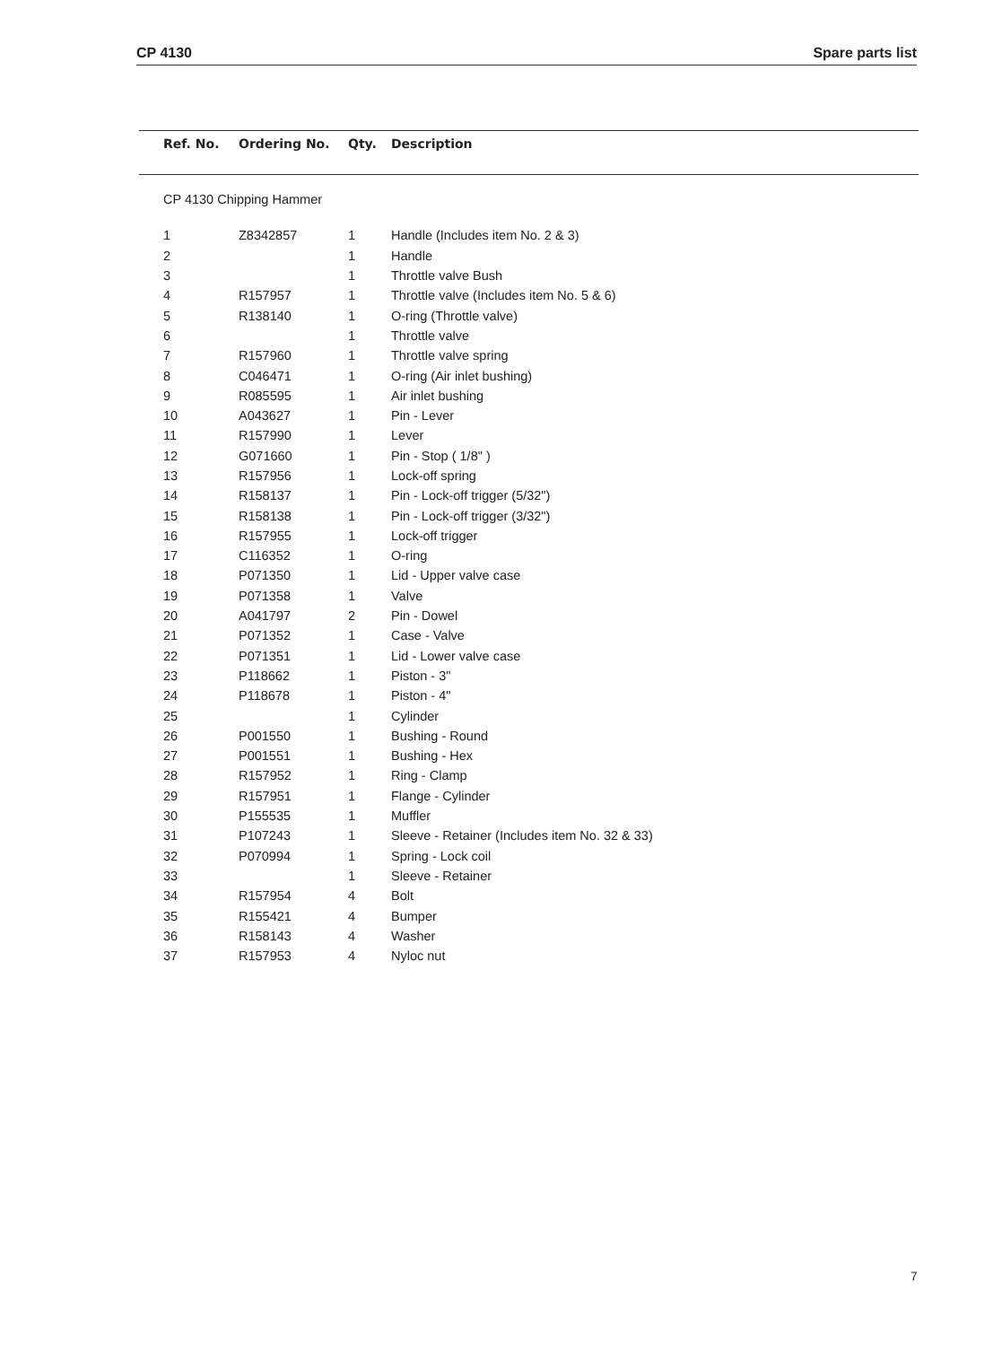CP 4130 Spare parts list
| Ref. No. | Ordering No. | Qty. | Description |
| --- | --- | --- | --- |
| CP 4130 Chipping Hammer | | | |
| 1 | Z8342857 | 1 | Handle (Includes item No. 2 & 3) |
| 2 | | 1 | Handle |
| 3 | | 1 | Throttle valve Bush |
| 4 | R157957 | 1 | Throttle valve (Includes item No. 5 & 6) |
| 5 | R138140 | 1 | O-ring (Throttle valve) |
| 6 | | 1 | Throttle valve |
| 7 | R157960 | 1 | Throttle valve spring |
| 8 | C046471 | 1 | O-ring (Air inlet bushing) |
| 9 | R085595 | 1 | Air inlet bushing |
| 10 | A043627 | 1 | Pin - Lever |
| 11 | R157990 | 1 | Lever |
| 12 | G071660 | 1 | Pin - Stop ( 1/8" ) |
| 13 | R157956 | 1 | Lock-off spring |
| 14 | R158137 | 1 | Pin - Lock-off trigger (5/32") |
| 15 | R158138 | 1 | Pin - Lock-off trigger (3/32") |
| 16 | R157955 | 1 | Lock-off trigger |
| 17 | C116352 | 1 | O-ring |
| 18 | P071350 | 1 | Lid - Upper valve case |
| 19 | P071358 | 1 | Valve |
| 20 | A041797 | 2 | Pin - Dowel |
| 21 | P071352 | 1 | Case - Valve |
| 22 | P071351 | 1 | Lid - Lower valve case |
| 23 | P118662 | 1 | Piston - 3" |
| 24 | P118678 | 1 | Piston - 4" |
| 25 | | 1 | Cylinder |
| 26 | P001550 | 1 | Bushing - Round |
| 27 | P001551 | 1 | Bushing - Hex |
| 28 | R157952 | 1 | Ring - Clamp |
| 29 | R157951 | 1 | Flange - Cylinder |
| 30 | P155535 | 1 | Muffler |
| 31 | P107243 | 1 | Sleeve - Retainer (Includes item No. 32 & 33) |
| 32 | P070994 | 1 | Spring - Lock coil |
| 33 | | 1 | Sleeve - Retainer |
| 34 | R157954 | 4 | Bolt |
| 35 | R155421 | 4 | Bumper |
| 36 | R158143 | 4 | Washer |
| 37 | R157953 | 4 | Nyloc nut |
7